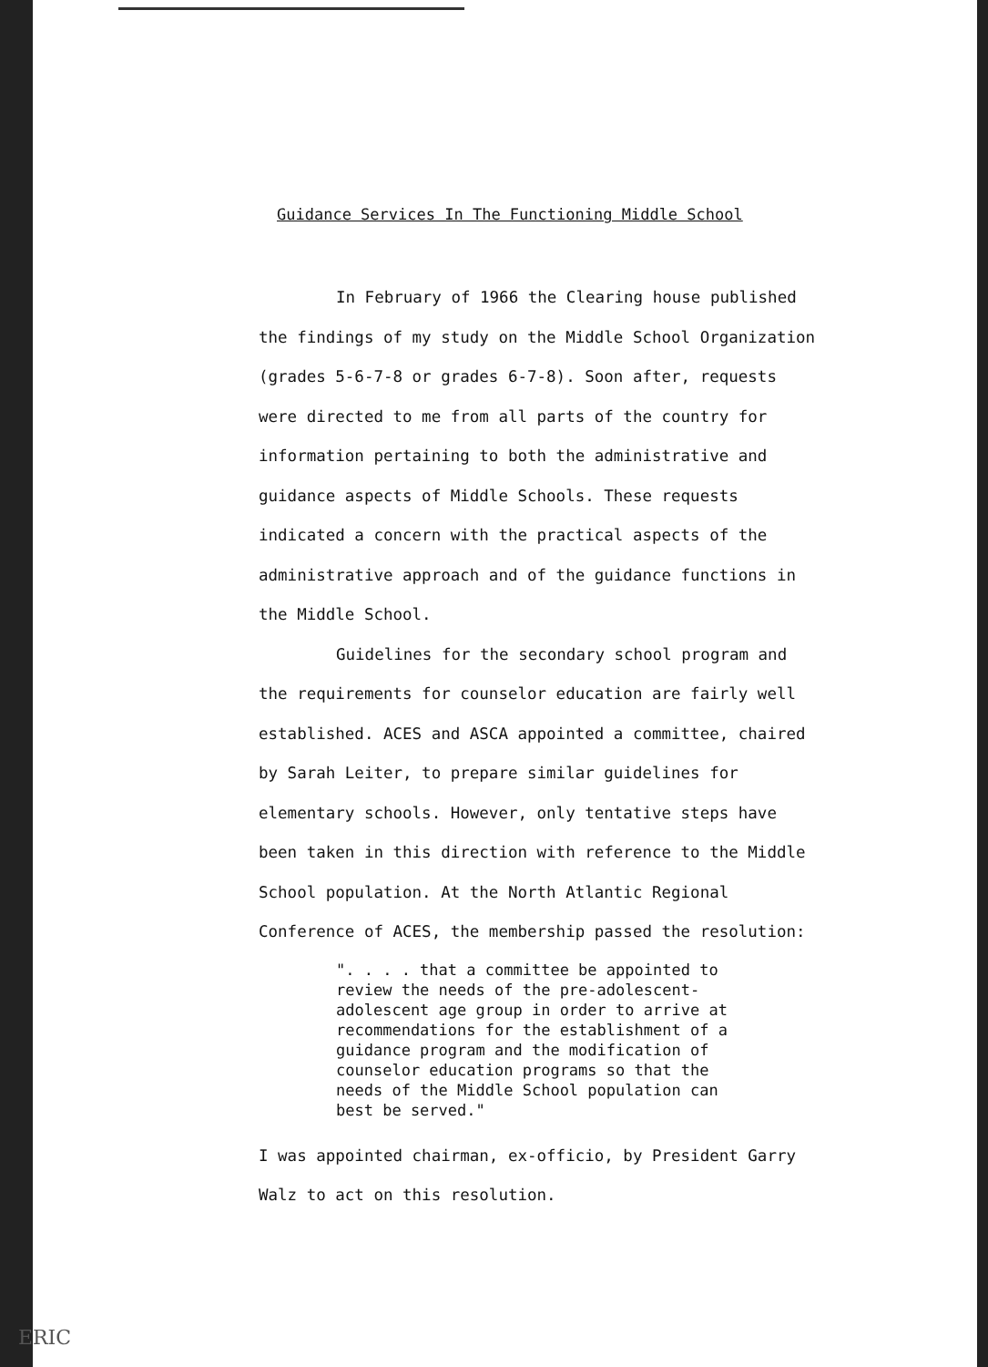Guidance Services In The Functioning Middle School
In February of 1966 the Clearing house published the findings of my study on the Middle School Organization (grades 5-6-7-8 or grades 6-7-8). Soon after, requests were directed to me from all parts of the country for information pertaining to both the administrative and guidance aspects of Middle Schools. These requests indicated a concern with the practical aspects of the administrative approach and of the guidance functions in the Middle School.
Guidelines for the secondary school program and the requirements for counselor education are fairly well established. ACES and ASCA appointed a committee, chaired by Sarah Leiter, to prepare similar guidelines for elementary schools. However, only tentative steps have been taken in this direction with reference to the Middle School population. At the North Atlantic Regional Conference of ACES, the membership passed the resolution:
". . . . that a committee be appointed to review the needs of the pre-adolescent-adolescent age group in order to arrive at recommendations for the establishment of a guidance program and the modification of counselor education programs so that the needs of the Middle School population can best be served."
I was appointed chairman, ex-officio, by President Garry Walz to act on this resolution.
ERIC